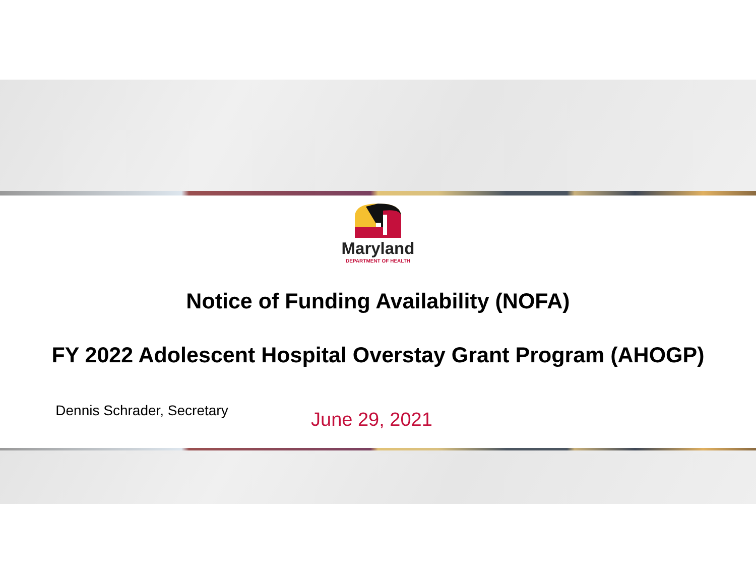Maryland
DEPARTMENT OF HEALTH
Notice of Funding Availability (NOFA)
FY 2022 Adolescent Hospital Overstay Grant Program (AHOGP)
Dennis Schrader, Secretary
June 29, 2021